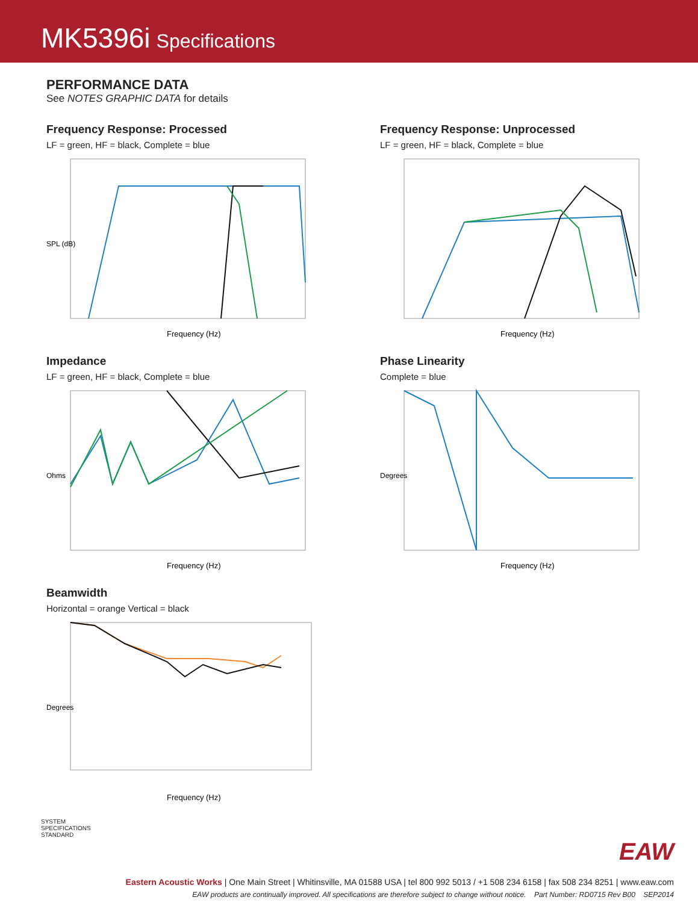MK5396i Specifications
PERFORMANCE DATA
See NOTES GRAPHIC DATA for details
Frequency Response: Processed
LF = green, HF = black, Complete = blue
SPL (dB)
Frequency (Hz)
Frequency Response: Unprocessed
LF = green, HF = black, Complete = blue
Frequency (Hz)
Impedance
LF = green, HF = black, Complete = blue
Ohms
Frequency (Hz)
Phase Linearity
Complete = blue
Degrees
Frequency (Hz)
Beamwidth
Horizontal = orange Vertical = black
Degrees
Frequency (Hz)
SYSTEM
SPECIFICATIONS
STANDARD
EAW
Eastern Acoustic Works | One Main Street | Whitinsville, MA 01588 USA | tel 800 992 5013 / +1 508 234 6158 | fax 508 234 8251 | www.eaw.com
EAW products are continually improved. All specifications are therefore subject to change without notice. Part Number: RD0715 Rev B00 SEP2014